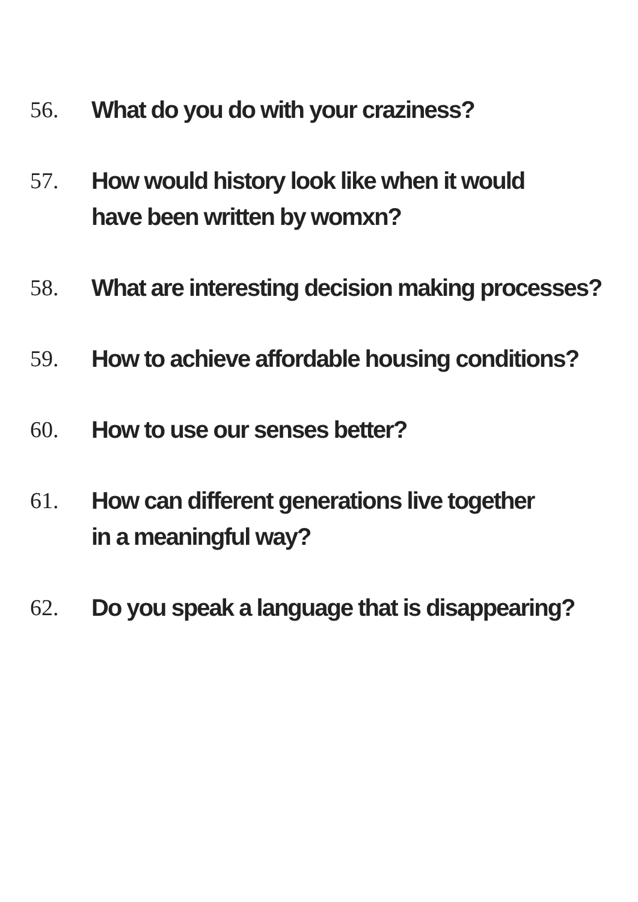56. What do you do with your craziness?
57. How would history look like when it would
have been written by womxn?
58. What are interesting decision making processes?
59. How to achieve affordable housing conditions?
60. How to use our senses better?
61. How can different generations live together
in a meaningful way?
62. Do you speak a language that is disappearing?